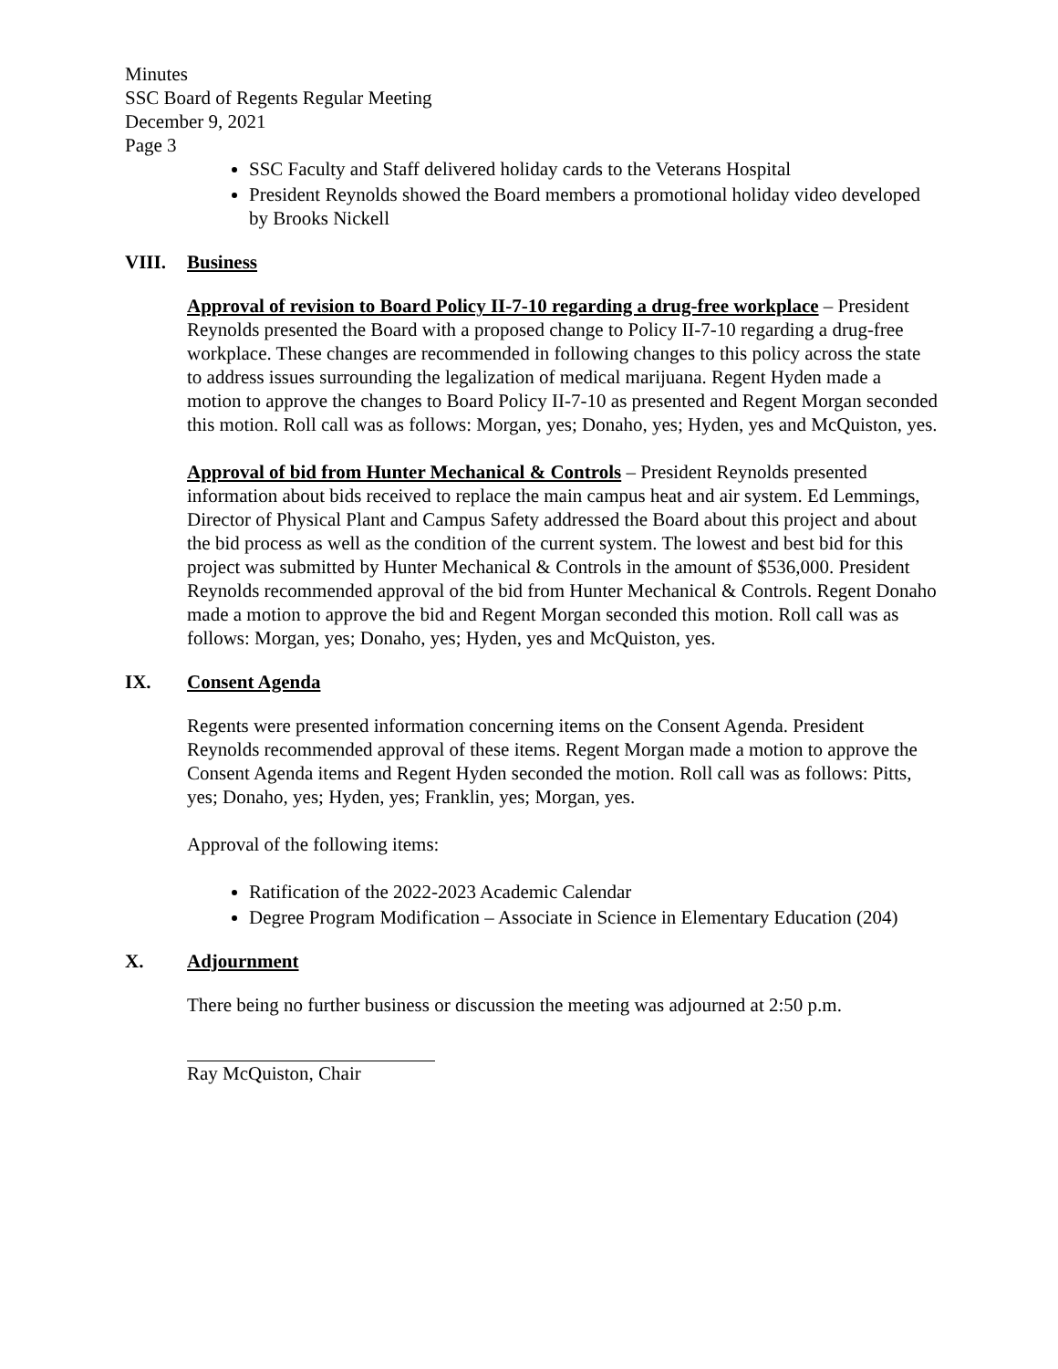Minutes
SSC Board of Regents Regular Meeting
December 9, 2021
Page 3
SSC Faculty and Staff delivered holiday cards to the Veterans Hospital
President Reynolds showed the Board members a promotional holiday video developed by Brooks Nickell
VIII. Business
Approval of revision to Board Policy II-7-10 regarding a drug-free workplace – President Reynolds presented the Board with a proposed change to Policy II-7-10 regarding a drug-free workplace. These changes are recommended in following changes to this policy across the state to address issues surrounding the legalization of medical marijuana. Regent Hyden made a motion to approve the changes to Board Policy II-7-10 as presented and Regent Morgan seconded this motion. Roll call was as follows: Morgan, yes; Donaho, yes; Hyden, yes and McQuiston, yes.
Approval of bid from Hunter Mechanical & Controls – President Reynolds presented information about bids received to replace the main campus heat and air system. Ed Lemmings, Director of Physical Plant and Campus Safety addressed the Board about this project and about the bid process as well as the condition of the current system. The lowest and best bid for this project was submitted by Hunter Mechanical & Controls in the amount of $536,000. President Reynolds recommended approval of the bid from Hunter Mechanical & Controls. Regent Donaho made a motion to approve the bid and Regent Morgan seconded this motion. Roll call was as follows: Morgan, yes; Donaho, yes; Hyden, yes and McQuiston, yes.
IX. Consent Agenda
Regents were presented information concerning items on the Consent Agenda. President Reynolds recommended approval of these items. Regent Morgan made a motion to approve the Consent Agenda items and Regent Hyden seconded the motion. Roll call was as follows: Pitts, yes; Donaho, yes; Hyden, yes; Franklin, yes; Morgan, yes.
Approval of the following items:
Ratification of the 2022-2023 Academic Calendar
Degree Program Modification – Associate in Science in Elementary Education (204)
X. Adjournment
There being no further business or discussion the meeting was adjourned at 2:50 p.m.
Ray McQuiston, Chair